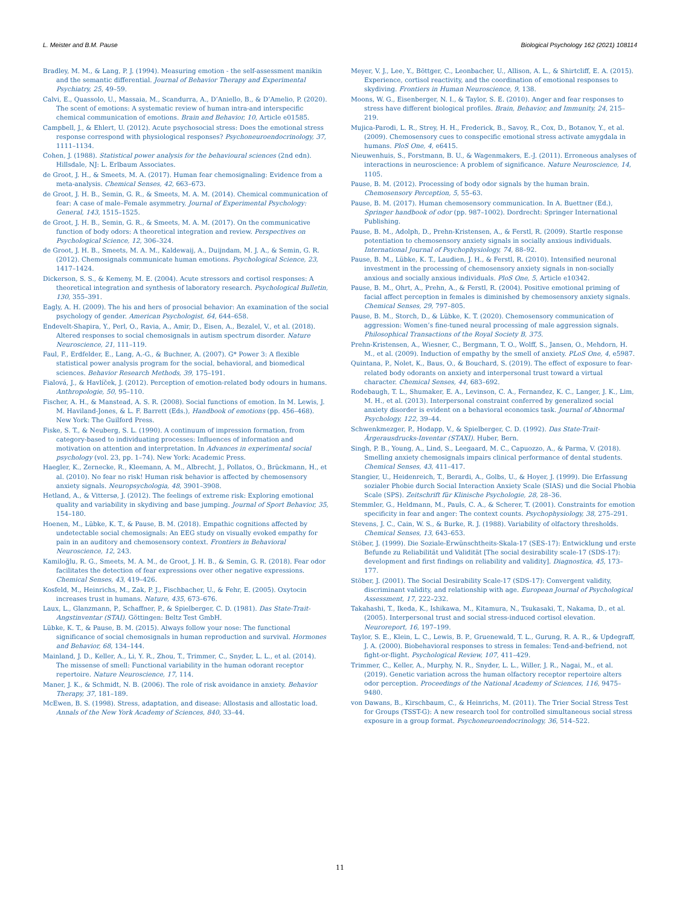L. Meister and B.M. Pause Biological Psychology 162 (2021) 108114
Bradley, M. M., & Lang, P. J. (1994). Measuring emotion - the self-assessment manikin and the semantic differential. Journal of Behavior Therapy and Experimental Psychiatry, 25, 49–59.
Calvi, E., Quassolo, U., Massaia, M., Scandurra, A., D’Aniello, B., & D’Amelio, P. (2020). The scent of emotions: A systematic review of human intra-and interspecific chemical communication of emotions. Brain and Behavior, 10, Article e01585.
Campbell, J., & Ehlert, U. (2012). Acute psychosocial stress: Does the emotional stress response correspond with physiological responses? Psychoneuroendocrinology, 37, 1111–1134.
Cohen, J. (1988). Statistical power analysis for the behavioural sciences (2nd edn). Hillsdale, NJ: L. Erlbaum Associates.
de Groot, J. H., & Smeets, M. A. (2017). Human fear chemosignaling: Evidence from a meta-analysis. Chemical Senses, 42, 663–673.
de Groot, J. H. B., Semin, G. R., & Smeets, M. A. M. (2014). Chemical communication of fear: A case of male–Female asymmetry. Journal of Experimental Psychology: General, 143, 1515–1525.
de Groot, J. H. B., Semin, G. R., & Smeets, M. A. M. (2017). On the communicative function of body odors: A theoretical integration and review. Perspectives on Psychological Science, 12, 306–324.
de Groot, J. H. B., Smeets, M. A. M., Kaldewaij, A., Duijndam, M. J. A., & Semin, G. R. (2012). Chemosignals communicate human emotions. Psychological Science, 23, 1417–1424.
Dickerson, S. S., & Kemeny, M. E. (2004). Acute stressors and cortisol responses: A theoretical integration and synthesis of laboratory research. Psychological Bulletin, 130, 355–391.
Eagly, A. H. (2009). The his and hers of prosocial behavior: An examination of the social psychology of gender. American Psychologist, 64, 644–658.
Endevelt-Shapira, Y., Perl, O., Ravia, A., Amir, D., Eisen, A., Bezalel, V., et al. (2018). Altered responses to social chemosignals in autism spectrum disorder. Nature Neuroscience, 21, 111–119.
Faul, F., Erdfelder, E., Lang, A.-G., & Buchner, A. (2007). G* Power 3: A flexible statistical power analysis program for the social, behavioral, and biomedical sciences. Behavior Research Methods, 39, 175–191.
Fialová, J., & Havlíček, J. (2012). Perception of emotion-related body odours in humans. Anthropologie, 50, 95–110.
Fischer, A. H., & Manstead, A. S. R. (2008). Social functions of emotion. In M. Lewis, J. M. Haviland-Jones, & L. F. Barrett (Eds.), Handbook of emotions (pp. 456–468). New York: The Guilford Press.
Fiske, S. T., & Neuberg, S. L. (1990). A continuum of impression formation, from category-based to individuating processes: Influences of information and motivation on attention and interpretation. In Advances in experimental social psychology (vol. 23, pp. 1–74). New York: Academic Press.
Haegler, K., Zernecke, R., Kleemann, A. M., Albrecht, J., Pollatos, O., Brückmann, H., et al. (2010). No fear no risk! Human risk behavior is affected by chemosensory anxiety signals. Neuropsychologia, 48, 3901–3908.
Hetland, A., & Vittersø, J. (2012). The feelings of extreme risk: Exploring emotional quality and variability in skydiving and base jumping. Journal of Sport Behavior, 35, 154–180.
Hoenen, M., Lübke, K. T., & Pause, B. M. (2018). Empathic cognitions affected by undetectable social chemosignals: An EEG study on visually evoked empathy for pain in an auditory and chemosensory context. Frontiers in Behavioral Neuroscience, 12, 243.
Kamiloğlu, R. G., Smeets, M. A. M., de Groot, J. H. B., & Semin, G. R. (2018). Fear odor facilitates the detection of fear expressions over other negative expressions. Chemical Senses, 43, 419–426.
Kosfeld, M., Heinrichs, M., Zak, P. J., Fischbacher, U., & Fehr, E. (2005). Oxytocin increases trust in humans. Nature, 435, 673–676.
Laux, L., Glanzmann, P., Schaffner, P., & Spielberger, C. D. (1981). Das State-Trait-Angstinventar (STAI). Göttingen: Beltz Test GmbH.
Lübke, K. T., & Pause, B. M. (2015). Always follow your nose: The functional significance of social chemosignals in human reproduction and survival. Hormones and Behavior, 68, 134–144.
Mainland, J. D., Keller, A., Li, Y. R., Zhou, T., Trimmer, C., Snyder, L. L., et al. (2014). The missense of smell: Functional variability in the human odorant receptor repertoire. Nature Neuroscience, 17, 114.
Maner, J. K., & Schmidt, N. B. (2006). The role of risk avoidance in anxiety. Behavior Therapy, 37, 181–189.
McEwen, B. S. (1998). Stress, adaptation, and disease: Allostasis and allostatic load. Annals of the New York Academy of Sciences, 840, 33–44.
Meyer, V. J., Lee, Y., Böttger, C., Leonbacher, U., Allison, A. L., & Shirtcliff, E. A. (2015). Experience, cortisol reactivity, and the coordination of emotional responses to skydiving. Frontiers in Human Neuroscience, 9, 138.
Moons, W. G., Eisenberger, N. I., & Taylor, S. E. (2010). Anger and fear responses to stress have different biological profiles. Brain, Behavior, and Immunity, 24, 215–219.
Mujica-Parodi, L. R., Strey, H. H., Frederick, B., Savoy, R., Cox, D., Botanov, Y., et al. (2009). Chemosensory cues to conspecific emotional stress activate amygdala in humans. PloS One, 4, e6415.
Nieuwenhuis, S., Forstmann, B. U., & Wagenmakers, E.-J. (2011). Erroneous analyses of interactions in neuroscience: A problem of significance. Nature Neuroscience, 14, 1105.
Pause, B. M. (2012). Processing of body odor signals by the human brain. Chemosensory Perception, 5, 55–63.
Pause, B. M. (2017). Human chemosensory communication. In A. Buettner (Ed.), Springer handbook of odor (pp. 987–1002). Dordrecht: Springer International Publishing.
Pause, B. M., Adolph, D., Prehn-Kristensen, A., & Ferstl, R. (2009). Startle response potentiation to chemosensory anxiety signals in socially anxious individuals. International Journal of Psychophysiology, 74, 88–92.
Pause, B. M., Lübke, K. T., Laudien, J. H., & Ferstl, R. (2010). Intensified neuronal investment in the processing of chemosensory anxiety signals in non-socially anxious and socially anxious individuals. PloS One, 5, Article e10342.
Pause, B. M., Ohrt, A., Prehn, A., & Ferstl, R. (2004). Positive emotional priming of facial affect perception in females is diminished by chemosensory anxiety signals. Chemical Senses, 29, 797–805.
Pause, B. M., Storch, D., & Lübke, K. T. (2020). Chemosensory communication of aggression: Women’s fine-tuned neural processing of male aggression signals. Philosophical Transactions of the Royal Society B, 375.
Prehn-Kristensen, A., Wiesner, C., Bergmann, T. O., Wolff, S., Jansen, O., Mehdorn, H. M., et al. (2009). Induction of empathy by the smell of anxiety. PLoS One, 4, e5987.
Quintana, P., Nolet, K., Baus, O., & Bouchard, S. (2019). The effect of exposure to fear-related body odorants on anxiety and interpersonal trust toward a virtual character. Chemical Senses, 44, 683–692.
Rodebaugh, T. L., Shumaker, E. A., Levinson, C. A., Fernandez, K. C., Langer, J. K., Lim, M. H., et al. (2013). Interpersonal constraint conferred by generalized social anxiety disorder is evident on a behavioral economics task. Journal of Abnormal Psychology, 122, 39–44.
Schwenkmezger, P., Hodapp, V., & Spielberger, C. D. (1992). Das State-Trait-Ärgerausdrucks-Inventar (STAXI). Huber, Bern.
Singh, P. B., Young, A., Lind, S., Leegaard, M. C., Capuozzo, A., & Parma, V. (2018). Smelling anxiety chemosignals impairs clinical performance of dental students. Chemical Senses, 43, 411–417.
Stangier, U., Heidenreich, T., Berardi, A., Golbs, U., & Hoyer, J. (1999). Die Erfassung sozialer Phobie durch Social Interaction Anxiety Scale (SIAS) und die Social Phobia Scale (SPS). Zeitschrift für Klinische Psychologie, 28, 28–36.
Stemmler, G., Heldmann, M., Pauls, C. A., & Scherer, T. (2001). Constraints for emotion specificity in fear and anger: The context counts. Psychophysiology, 38, 275–291.
Stevens, J. C., Cain, W. S., & Burke, R. J. (1988). Variability of olfactory thresholds. Chemical Senses, 13, 643–653.
Stöber, J. (1999). Die Soziale-Erwünschtheits-Skala-17 (SES-17): Entwicklung und erste Befunde zu Reliabilität und Validität [The social desirability scale-17 (SDS-17): development and first findings on reliability and validity]. Diagnostica, 45, 173–177.
Stöber, J. (2001). The Social Desirability Scale-17 (SDS-17): Convergent validity, discriminant validity, and relationship with age. European Journal of Psychological Assessment, 17, 222–232.
Takahashi, T., Ikeda, K., Ishikawa, M., Kitamura, N., Tsukasaki, T., Nakama, D., et al. (2005). Interpersonal trust and social stress-induced cortisol elevation. Neuroreport, 16, 197–199.
Taylor, S. E., Klein, L. C., Lewis, B. P., Gruenewald, T. L., Gurung, R. A. R., & Updegraff, J. A. (2000). Biobehavioral responses to stress in females: Tend-and-befriend, not fight-or-flight. Psychological Review, 107, 411–429.
Trimmer, C., Keller, A., Murphy, N. R., Snyder, L. L., Willer, J. R., Nagai, M., et al. (2019). Genetic variation across the human olfactory receptor repertoire alters odor perception. Proceedings of the National Academy of Sciences, 116, 9475–9480.
von Dawans, B., Kirschbaum, C., & Heinrichs, M. (2011). The Trier Social Stress Test for Groups (TSST-G): A new research tool for controlled simultaneous social stress exposure in a group format. Psychoneuroendocrinology, 36, 514–522.
11